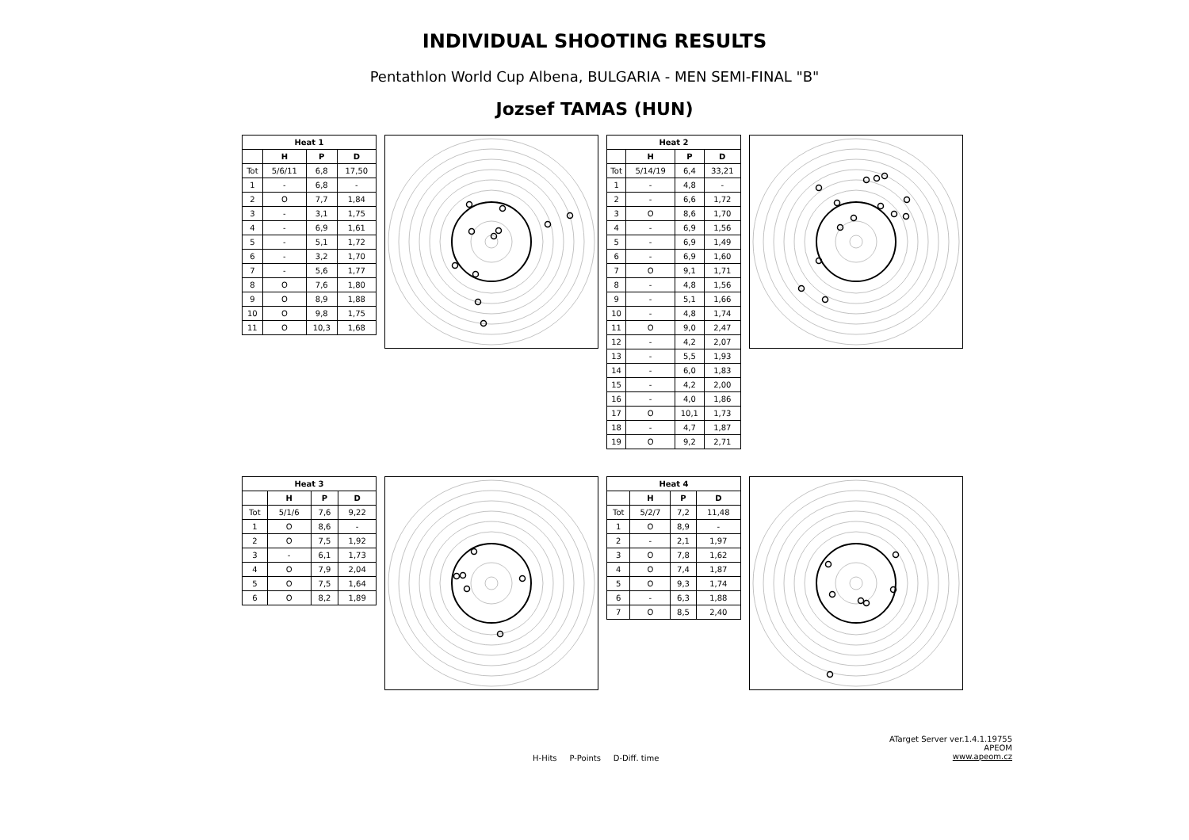INDIVIDUAL SHOOTING RESULTS
Pentathlon World Cup Albena, BULGARIA - MEN SEMI-FINAL "B"
Jozsef TAMAS (HUN)
| Heat 1 | | | |
| --- | --- | --- | --- |
| | H | P | D |
| Tot | 5/6/11 | 6,8 | 17,50 |
| 1 | - | 6,8 | - |
| 2 | O | 7,7 | 1,84 |
| 3 | - | 3,1 | 1,75 |
| 4 | - | 6,9 | 1,61 |
| 5 | - | 5,1 | 1,72 |
| 6 | - | 3,2 | 1,70 |
| 7 | - | 5,6 | 1,77 |
| 8 | O | 7,6 | 1,80 |
| 9 | O | 8,9 | 1,88 |
| 10 | O | 9,8 | 1,75 |
| 11 | O | 10,3 | 1,68 |
| Heat 2 | | | |
| --- | --- | --- | --- |
| | H | P | D |
| Tot | 5/14/19 | 6,4 | 33,21 |
| 1 | - | 4,8 | - |
| 2 | - | 6,6 | 1,72 |
| 3 | O | 8,6 | 1,70 |
| 4 | - | 6,9 | 1,56 |
| 5 | - | 6,9 | 1,49 |
| 6 | - | 6,9 | 1,60 |
| 7 | O | 9,1 | 1,71 |
| 8 | - | 4,8 | 1,56 |
| 9 | - | 5,1 | 1,66 |
| 10 | - | 4,8 | 1,74 |
| 11 | O | 9,0 | 2,47 |
| 12 | - | 4,2 | 2,07 |
| 13 | - | 5,5 | 1,93 |
| 14 | - | 6,0 | 1,83 |
| 15 | - | 4,2 | 2,00 |
| 16 | - | 4,0 | 1,86 |
| 17 | O | 10,1 | 1,73 |
| 18 | - | 4,7 | 1,87 |
| 19 | O | 9,2 | 2,71 |
| Heat 3 | | | |
| --- | --- | --- | --- |
| | H | P | D |
| Tot | 5/1/6 | 7,6 | 9,22 |
| 1 | O | 8,6 | - |
| 2 | O | 7,5 | 1,92 |
| 3 | - | 6,1 | 1,73 |
| 4 | O | 7,9 | 2,04 |
| 5 | O | 7,5 | 1,64 |
| 6 | O | 8,2 | 1,89 |
| Heat 4 | | | |
| --- | --- | --- | --- |
| | H | P | D |
| Tot | 5/2/7 | 7,2 | 11,48 |
| 1 | O | 8,9 | - |
| 2 | - | 2,1 | 1,97 |
| 3 | O | 7,8 | 1,62 |
| 4 | O | 7,4 | 1,87 |
| 5 | O | 9,3 | 1,74 |
| 6 | - | 6,3 | 1,88 |
| 7 | O | 8,5 | 2,40 |
H-Hits P-Points D-Diff. time
ATarget Server ver.1.4.1.19755
APEOM
www.apeom.cz